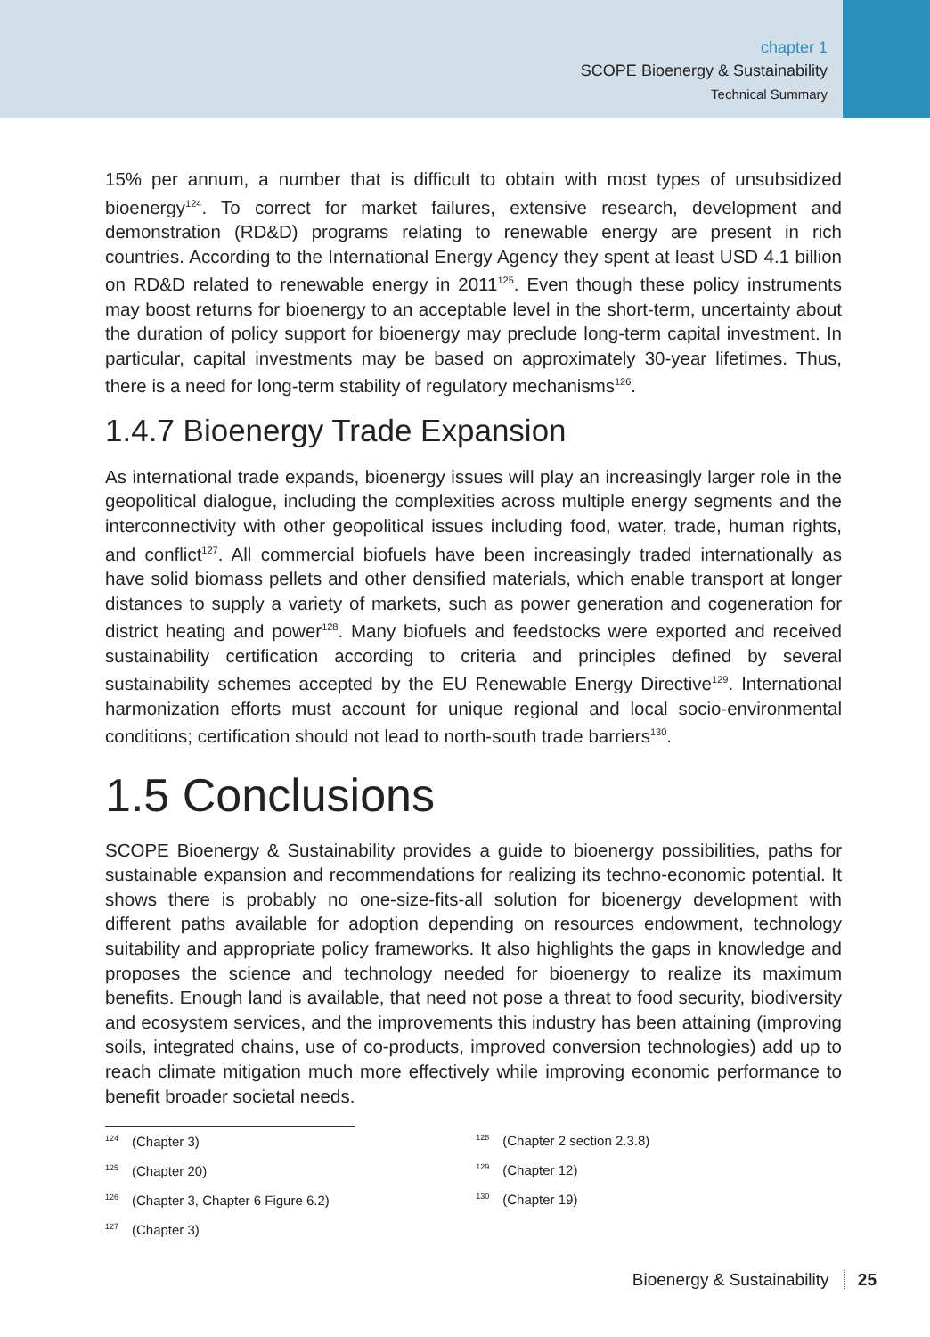chapter 1
SCOPE Bioenergy & Sustainability
Technical Summary
15% per annum, a number that is difficult to obtain with most types of unsubsidized bioenergy<sup>124</sup>. To correct for market failures, extensive research, development and demonstration (RD&D) programs relating to renewable energy are present in rich countries. According to the International Energy Agency they spent at least USD 4.1 billion on RD&D related to renewable energy in 2011<sup>125</sup>. Even though these policy instruments may boost returns for bioenergy to an acceptable level in the short-term, uncertainty about the duration of policy support for bioenergy may preclude long-term capital investment. In particular, capital investments may be based on approximately 30-year lifetimes. Thus, there is a need for long-term stability of regulatory mechanisms<sup>126</sup>.
1.4.7 Bioenergy Trade Expansion
As international trade expands, bioenergy issues will play an increasingly larger role in the geopolitical dialogue, including the complexities across multiple energy segments and the interconnectivity with other geopolitical issues including food, water, trade, human rights, and conflict<sup>127</sup>. All commercial biofuels have been increasingly traded internationally as have solid biomass pellets and other densified materials, which enable transport at longer distances to supply a variety of markets, such as power generation and cogeneration for district heating and power<sup>128</sup>. Many biofuels and feedstocks were exported and received sustainability certification according to criteria and principles defined by several sustainability schemes accepted by the EU Renewable Energy Directive<sup>129</sup>. International harmonization efforts must account for unique regional and local socio-environmental conditions; certification should not lead to north-south trade barriers<sup>130</sup>.
1.5 Conclusions
SCOPE Bioenergy & Sustainability provides a guide to bioenergy possibilities, paths for sustainable expansion and recommendations for realizing its techno-economic potential. It shows there is probably no one-size-fits-all solution for bioenergy development with different paths available for adoption depending on resources endowment, technology suitability and appropriate policy frameworks. It also highlights the gaps in knowledge and proposes the science and technology needed for bioenergy to realize its maximum benefits. Enough land is available, that need not pose a threat to food security, biodiversity and ecosystem services, and the improvements this industry has been attaining (improving soils, integrated chains, use of co-products, improved conversion technologies) add up to reach climate mitigation much more effectively while improving economic performance to benefit broader societal needs.
<sup>124</sup> (Chapter 3)
<sup>125</sup> (Chapter 20)
<sup>126</sup> (Chapter 3, Chapter 6 Figure 6.2)
<sup>127</sup> (Chapter 3)
<sup>128</sup> (Chapter 2 section 2.3.8)
<sup>129</sup> (Chapter 12)
<sup>130</sup> (Chapter 19)
Bioenergy & Sustainability 25